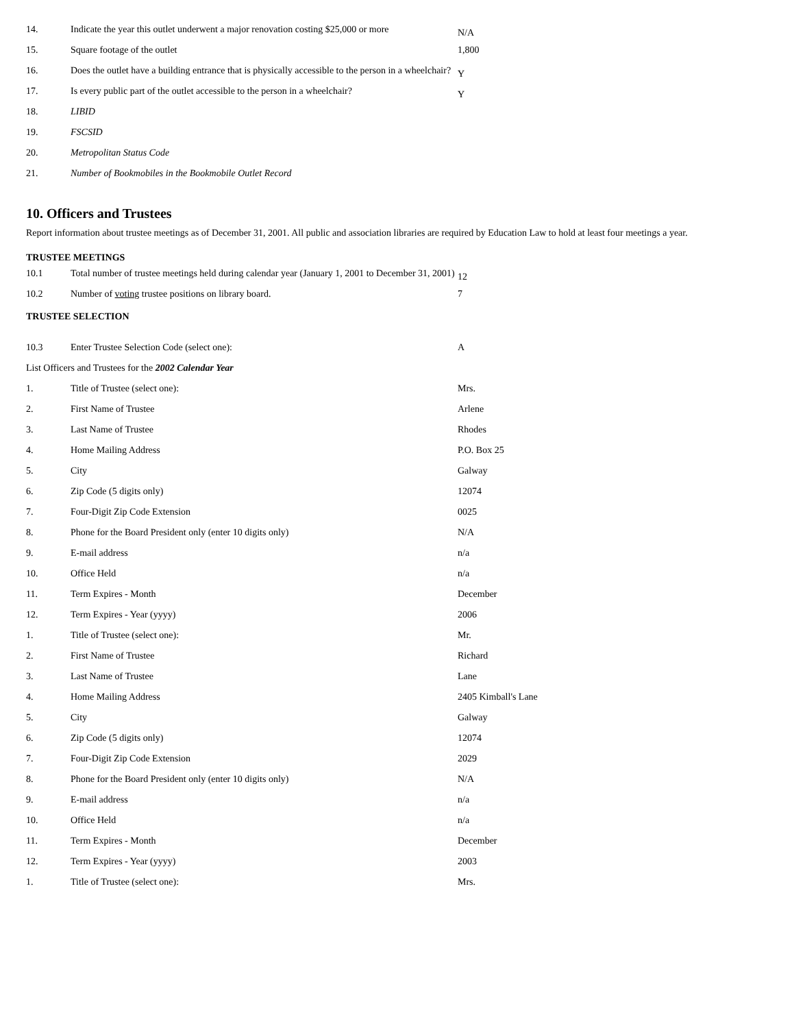| 14. | Indicate the year this outlet underwent a major renovation costing $25,000 or more | N/A |
| 15. | Square footage of the outlet | 1,800 |
| 16. | Does the outlet have a building entrance that is physically accessible to the person in a wheelchair? | Y |
| 17. | Is every public part of the outlet accessible to the person in a wheelchair? | Y |
| 18. | LIBID | |
| 19. | FSCSID | |
| 20. | Metropolitan Status Code | |
| 21. | Number of Bookmobiles in the Bookmobile Outlet Record | |
10. Officers and Trustees
Report information about trustee meetings as of December 31, 2001. All public and association libraries are required by Education Law to hold at least four meetings a year.
TRUSTEE MEETINGS
| 10.1 | Total number of trustee meetings held during calendar year (January 1, 2001 to December 31, 2001) | 12 |
| 10.2 | Number of voting trustee positions on library board. | 7 |
TRUSTEE SELECTION
| 10.3 | Enter Trustee Selection Code (select one): | A |
| List Officers and Trustees for the 2002 Calendar Year | | |
| 1. | Title of Trustee (select one): | Mrs. |
| 2. | First Name of Trustee | Arlene |
| 3. | Last Name of Trustee | Rhodes |
| 4. | Home Mailing Address | P.O. Box 25 |
| 5. | City | Galway |
| 6. | Zip Code (5 digits only) | 12074 |
| 7. | Four-Digit Zip Code Extension | 0025 |
| 8. | Phone for the Board President only (enter 10 digits only) | N/A |
| 9. | E-mail address | n/a |
| 10. | Office Held | n/a |
| 11. | Term Expires - Month | December |
| 12. | Term Expires - Year (yyyy) | 2006 |
| 1. | Title of Trustee (select one): | Mr. |
| 2. | First Name of Trustee | Richard |
| 3. | Last Name of Trustee | Lane |
| 4. | Home Mailing Address | 2405 Kimball's Lane |
| 5. | City | Galway |
| 6. | Zip Code (5 digits only) | 12074 |
| 7. | Four-Digit Zip Code Extension | 2029 |
| 8. | Phone for the Board President only (enter 10 digits only) | N/A |
| 9. | E-mail address | n/a |
| 10. | Office Held | n/a |
| 11. | Term Expires - Month | December |
| 12. | Term Expires - Year (yyyy) | 2003 |
| 1. | Title of Trustee (select one): | Mrs. |